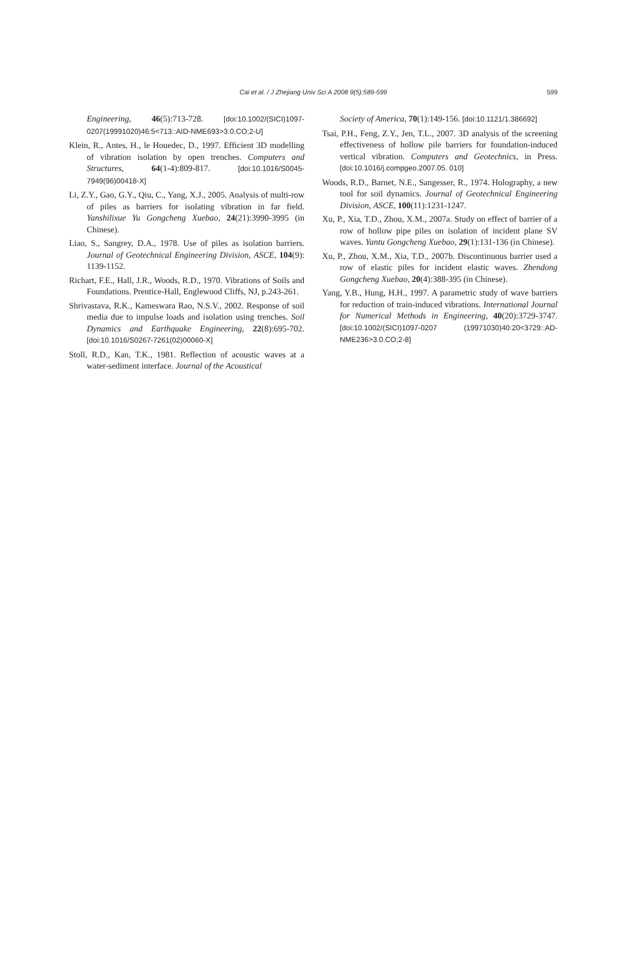Cai et al. / J Zhejiang Univ Sci A 2008 9(5):589-599
599
Engineering, 46(5):713-728. [doi:10.1002/(SICI)1097-0207(19991020)46:5<713::AID-NME693>3.0.CO;2-U]
Klein, R., Antes, H., le Houedec, D., 1997. Efficient 3D modelling of vibration isolation by open trenches. Computers and Structures, 64(1-4):809-817. [doi:10.1016/S0045-7949(96)00418-X]
Li, Z.Y., Gao, G.Y., Qiu, C., Yang, X.J., 2005. Analysis of multi-row of piles as barriers for isolating vibration in far field. Yanshilixue Yu Gongcheng Xuebao, 24(21):3990-3995 (in Chinese).
Liao, S., Sangrey, D.A., 1978. Use of piles as isolation barriers. Journal of Geotechnical Engineering Division, ASCE, 104(9): 1139-1152.
Richart, F.E., Hall, J.R., Woods, R.D., 1970. Vibrations of Soils and Foundations. Prentice-Hall, Englewood Cliffs, NJ, p.243-261.
Shrivastava, R.K., Kameswara Rao, N.S.V., 2002. Response of soil media due to impulse loads and isolation using trenches. Soil Dynamics and Earthquake Engineering, 22(8):695-702. [doi:10.1016/S0267-7261(02)00060-X]
Stoll, R.D., Kan, T.K., 1981. Reflection of acoustic waves at a water-sediment interface. Journal of the Acoustical
Society of America, 70(1):149-156. [doi:10.1121/1.386692]
Tsai, P.H., Feng, Z.Y., Jen, T.L., 2007. 3D analysis of the screening effectiveness of hollow pile barriers for foundation-induced vertical vibration. Computers and Geotechnics, in Press. [doi:10.1016/j.compgeo.2007.05. 010]
Woods, R.D., Barnet, N.E., Sangesser, R., 1974. Holography, a new tool for soil dynamics. Journal of Geotechnical Engineering Division, ASCE, 100(11):1231-1247.
Xu, P., Xia, T.D., Zhou, X.M., 2007a. Study on effect of barrier of a row of hollow pipe piles on isolation of incident plane SV waves. Yantu Gongcheng Xuebao, 29(1):131-136 (in Chinese).
Xu, P., Zhou, X.M., Xia, T.D., 2007b. Discontinuous barrier used a row of elastic piles for incident elastic waves. Zhendong Gongcheng Xuebao, 20(4):388-395 (in Chinese).
Yang, Y.B., Hung, H.H., 1997. A parametric study of wave barriers for reduction of train-induced vibrations. International Journal for Numerical Methods in Engineering, 40(20):3729-3747. [doi:10.1002/(SICI)1097-0207 (19971030)40:20<3729::AD-NME236>3.0.CO;2-8]